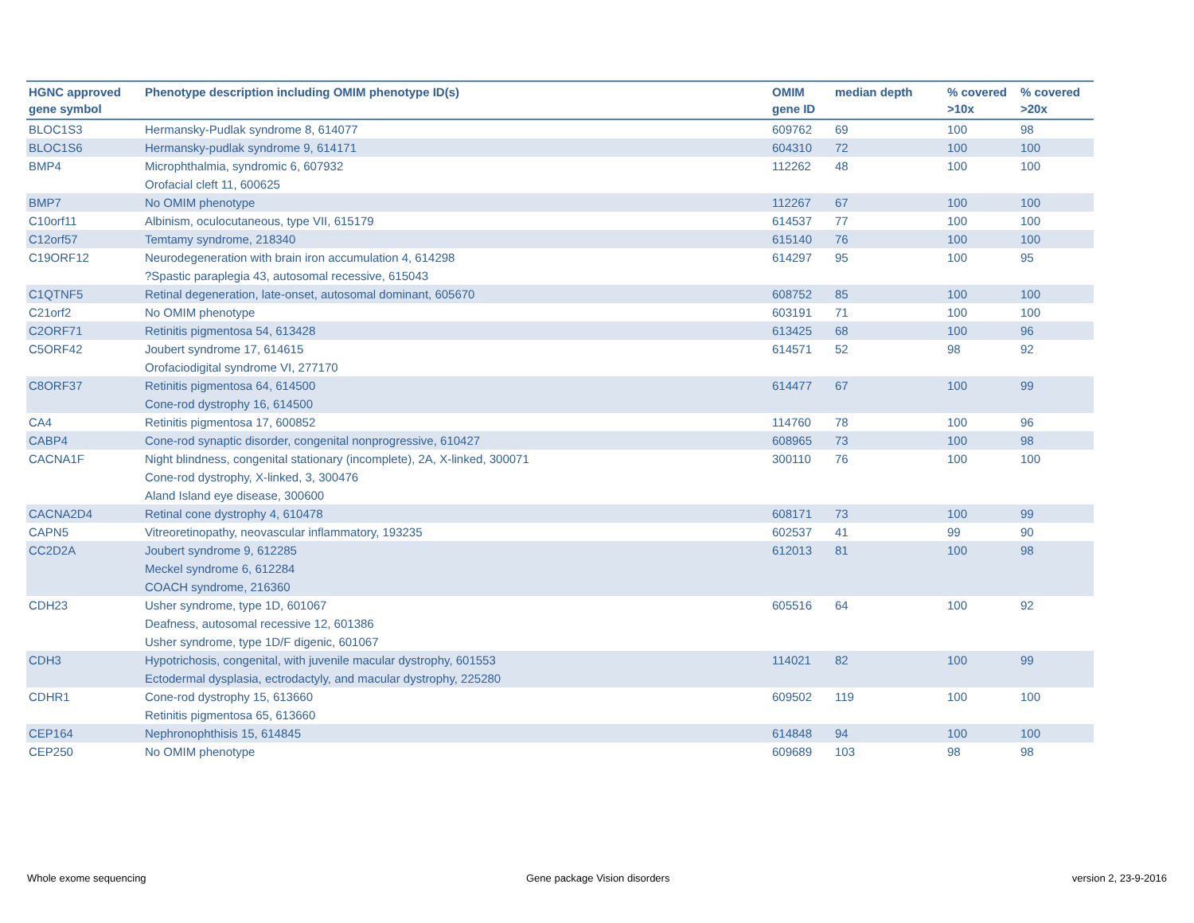| HGNC approved gene symbol | Phenotype description including OMIM phenotype ID(s) | OMIM gene ID | median depth | % covered >10x | % covered >20x |
| --- | --- | --- | --- | --- | --- |
| BLOC1S3 | Hermansky-Pudlak syndrome 8, 614077 | 609762 | 69 | 100 | 98 |
| BLOC1S6 | Hermansky-pudlak syndrome 9, 614171 | 604310 | 72 | 100 | 100 |
| BMP4 | Microphthalmia, syndromic 6, 607932 Orofacial cleft 11, 600625 | 112262 | 48 | 100 | 100 |
| BMP7 | No OMIM phenotype | 112267 | 67 | 100 | 100 |
| C10orf11 | Albinism, oculocutaneous, type VII, 615179 | 614537 | 77 | 100 | 100 |
| C12orf57 | Temtamy syndrome, 218340 | 615140 | 76 | 100 | 100 |
| C19ORF12 | Neurodegeneration with brain iron accumulation 4, 614298 ?Spastic paraplegia 43, autosomal recessive, 615043 | 614297 | 95 | 100 | 95 |
| C1QTNF5 | Retinal degeneration, late-onset, autosomal dominant, 605670 | 608752 | 85 | 100 | 100 |
| C21orf2 | No OMIM phenotype | 603191 | 71 | 100 | 100 |
| C2ORF71 | Retinitis pigmentosa 54, 613428 | 613425 | 68 | 100 | 96 |
| C5ORF42 | Joubert syndrome 17, 614615 Orofaciodigital syndrome VI, 277170 | 614571 | 52 | 98 | 92 |
| C8ORF37 | Retinitis pigmentosa 64, 614500 Cone-rod dystrophy 16, 614500 | 614477 | 67 | 100 | 99 |
| CA4 | Retinitis pigmentosa 17, 600852 | 114760 | 78 | 100 | 96 |
| CABP4 | Cone-rod synaptic disorder, congenital nonprogressive, 610427 | 608965 | 73 | 100 | 98 |
| CACNA1F | Night blindness, congenital stationary (incomplete), 2A, X-linked, 300071 Cone-rod dystrophy, X-linked, 3, 300476 Aland Island eye disease, 300600 | 300110 | 76 | 100 | 100 |
| CACNA2D4 | Retinal cone dystrophy 4, 610478 | 608171 | 73 | 100 | 99 |
| CAPN5 | Vitreoretinopathy, neovascular inflammatory, 193235 | 602537 | 41 | 99 | 90 |
| CC2D2A | Joubert syndrome 9, 612285 Meckel syndrome 6, 612284 COACH syndrome, 216360 | 612013 | 81 | 100 | 98 |
| CDH23 | Usher syndrome, type 1D, 601067 Deafness, autosomal recessive 12, 601386 Usher syndrome, type 1D/F digenic, 601067 | 605516 | 64 | 100 | 92 |
| CDH3 | Hypotrichosis, congenital, with juvenile macular dystrophy, 601553 Ectodermal dysplasia, ectrodactyly, and macular dystrophy, 225280 | 114021 | 82 | 100 | 99 |
| CDHR1 | Cone-rod dystrophy 15, 613660 Retinitis pigmentosa 65, 613660 | 609502 | 119 | 100 | 100 |
| CEP164 | Nephronophthisis 15, 614845 | 614848 | 94 | 100 | 100 |
| CEP250 | No OMIM phenotype | 609689 | 103 | 98 | 98 |
Whole exome sequencing Gene package Vision disorders version 2, 23-9-2016